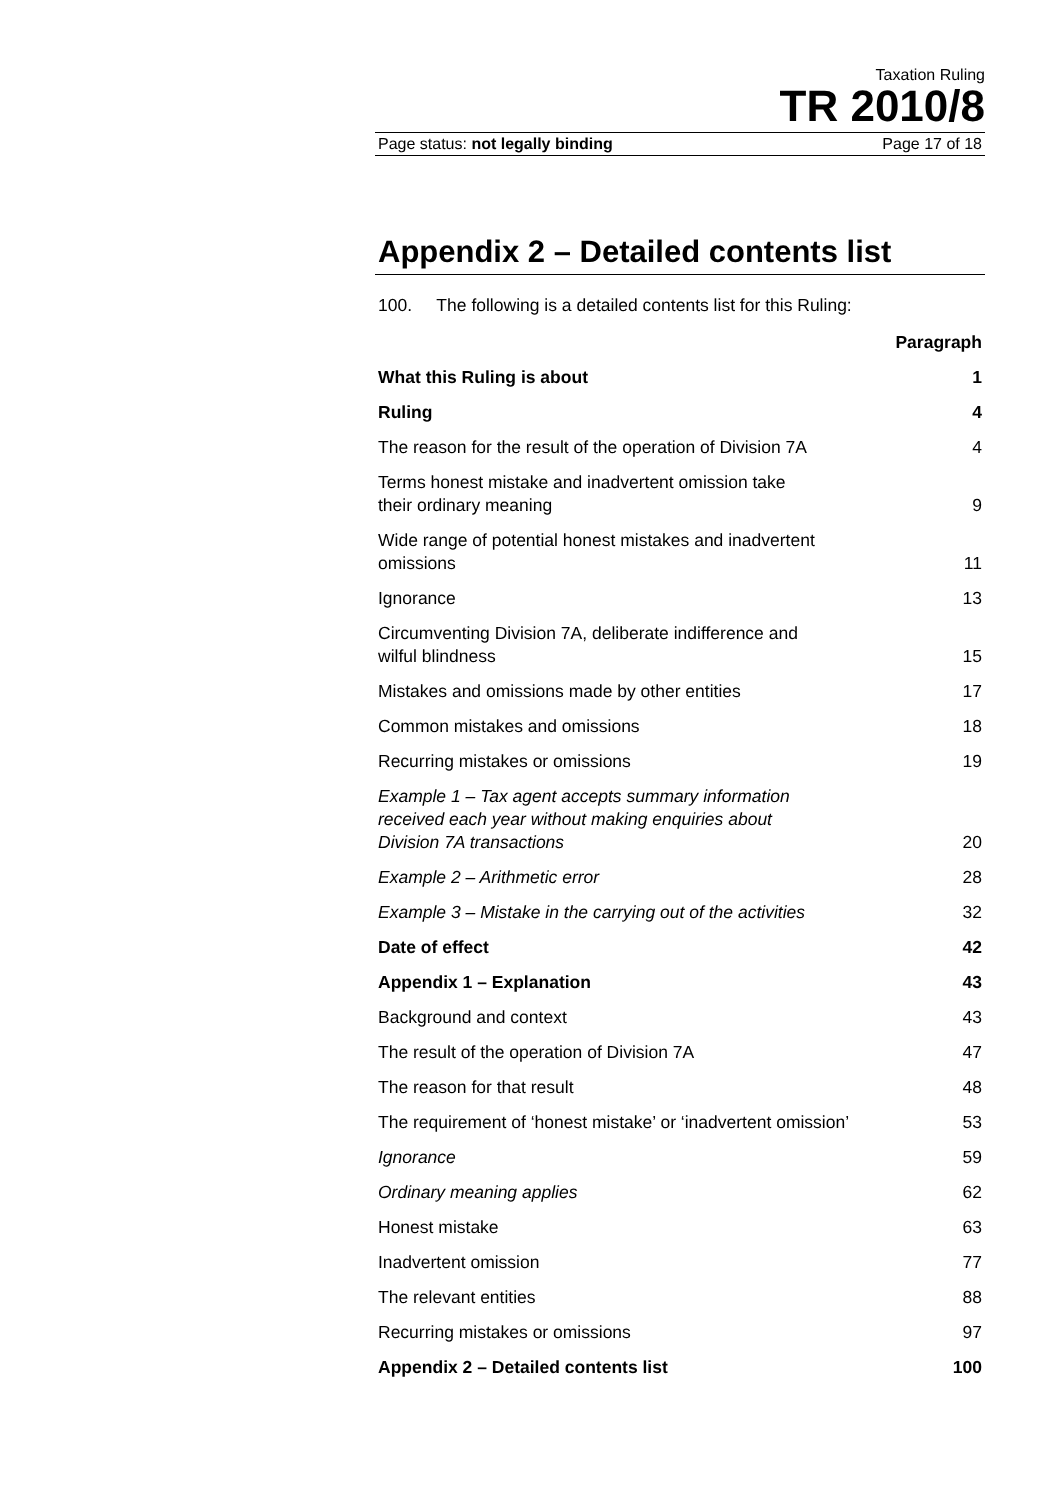Taxation Ruling
TR 2010/8
Page status: not legally binding Page 17 of 18
Appendix 2 – Detailed contents list
100. The following is a detailed contents list for this Ruling:
| | Paragraph |
| What this Ruling is about | 1 |
| Ruling | 4 |
| The reason for the result of the operation of Division 7A | 4 |
| Terms honest mistake and inadvertent omission take their ordinary meaning | 9 |
| Wide range of potential honest mistakes and inadvertent omissions | 11 |
| Ignorance | 13 |
| Circumventing Division 7A, deliberate indifference and wilful blindness | 15 |
| Mistakes and omissions made by other entities | 17 |
| Common mistakes and omissions | 18 |
| Recurring mistakes or omissions | 19 |
| Example 1 – Tax agent accepts summary information received each year without making enquiries about Division 7A transactions | 20 |
| Example 2 – Arithmetic error | 28 |
| Example 3 – Mistake in the carrying out of the activities | 32 |
| Date of effect | 42 |
| Appendix 1 – Explanation | 43 |
| Background and context | 43 |
| The result of the operation of Division 7A | 47 |
| The reason for that result | 48 |
| The requirement of ‘honest mistake’ or ‘inadvertent omission’ | 53 |
| Ignorance | 59 |
| Ordinary meaning applies | 62 |
| Honest mistake | 63 |
| Inadvertent omission | 77 |
| The relevant entities | 88 |
| Recurring mistakes or omissions | 97 |
| Appendix 2 – Detailed contents list | 100 |